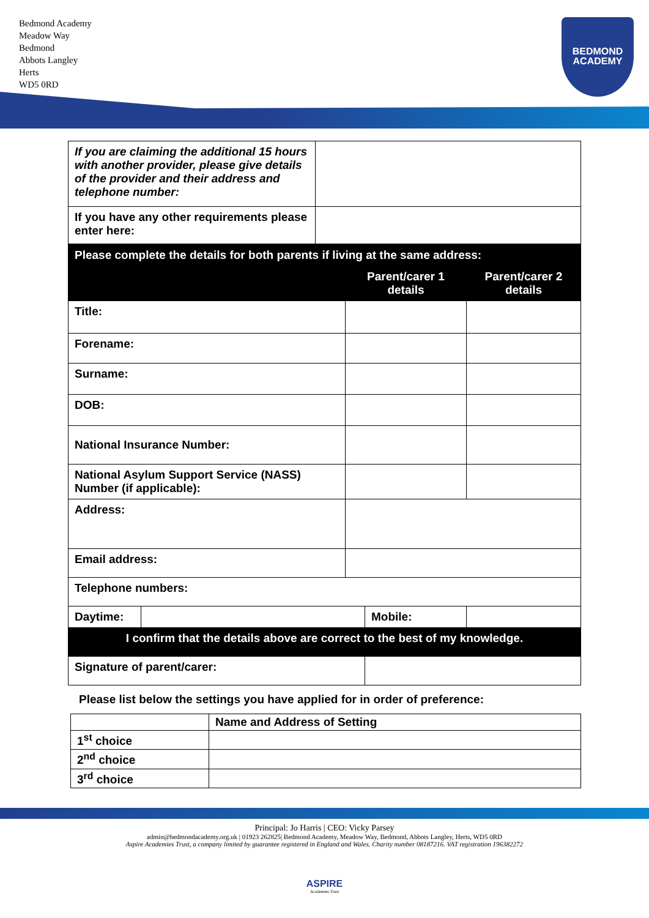Bedmond Academy
Meadow Way
Bedmond
Abbots Langley
Herts
WD5 0RD
BEDMOND
ACADEMY
| If you are claiming the additional 15 hours with another provider, please give details of the provider and their address and telephone number: | |
| If you have any other requirements please enter here: | |
| Please complete the details for both parents if living at the same address: | | | | |
| | | Parent/carer 1 details | | Parent/carer 2 details |
| Title: | | | | |
| Forename: | | | | |
| Surname: | | | | |
| DOB: | | | | |
| National Insurance Number: | | | | |
| National Asylum Support Service (NASS) Number (if applicable): | | | | |
| Address: | | | | |
| Email address: | | | | |
| Telephone numbers: | | | | |
| Daytime: | | | Mobile: | |
| I confirm that the details above are correct to the best of my knowledge. | | | | |
| Signature of parent/carer: | | | | |
Please list below the settings you have applied for in order of preference:
| | Name and Address of Setting |
| --- | --- |
| 1<sup>st</sup> choice | |
| 2<sup>nd</sup> choice | |
| 3<sup>rd</sup> choice | |
Principal: Jo Harris | CEO: Vicky Parsey
admin@bedmondacademy.org.uk | 01923 262825| Bedmond Academy, Meadow Way, Bedmond, Abbots Langley, Herts, WD5 0RD
Aspire Academies Trust, a company limited by guarantee registered in England and Wales. Charity number 08187216. VAT registration 196382272
ASPIRE
Academies Trust